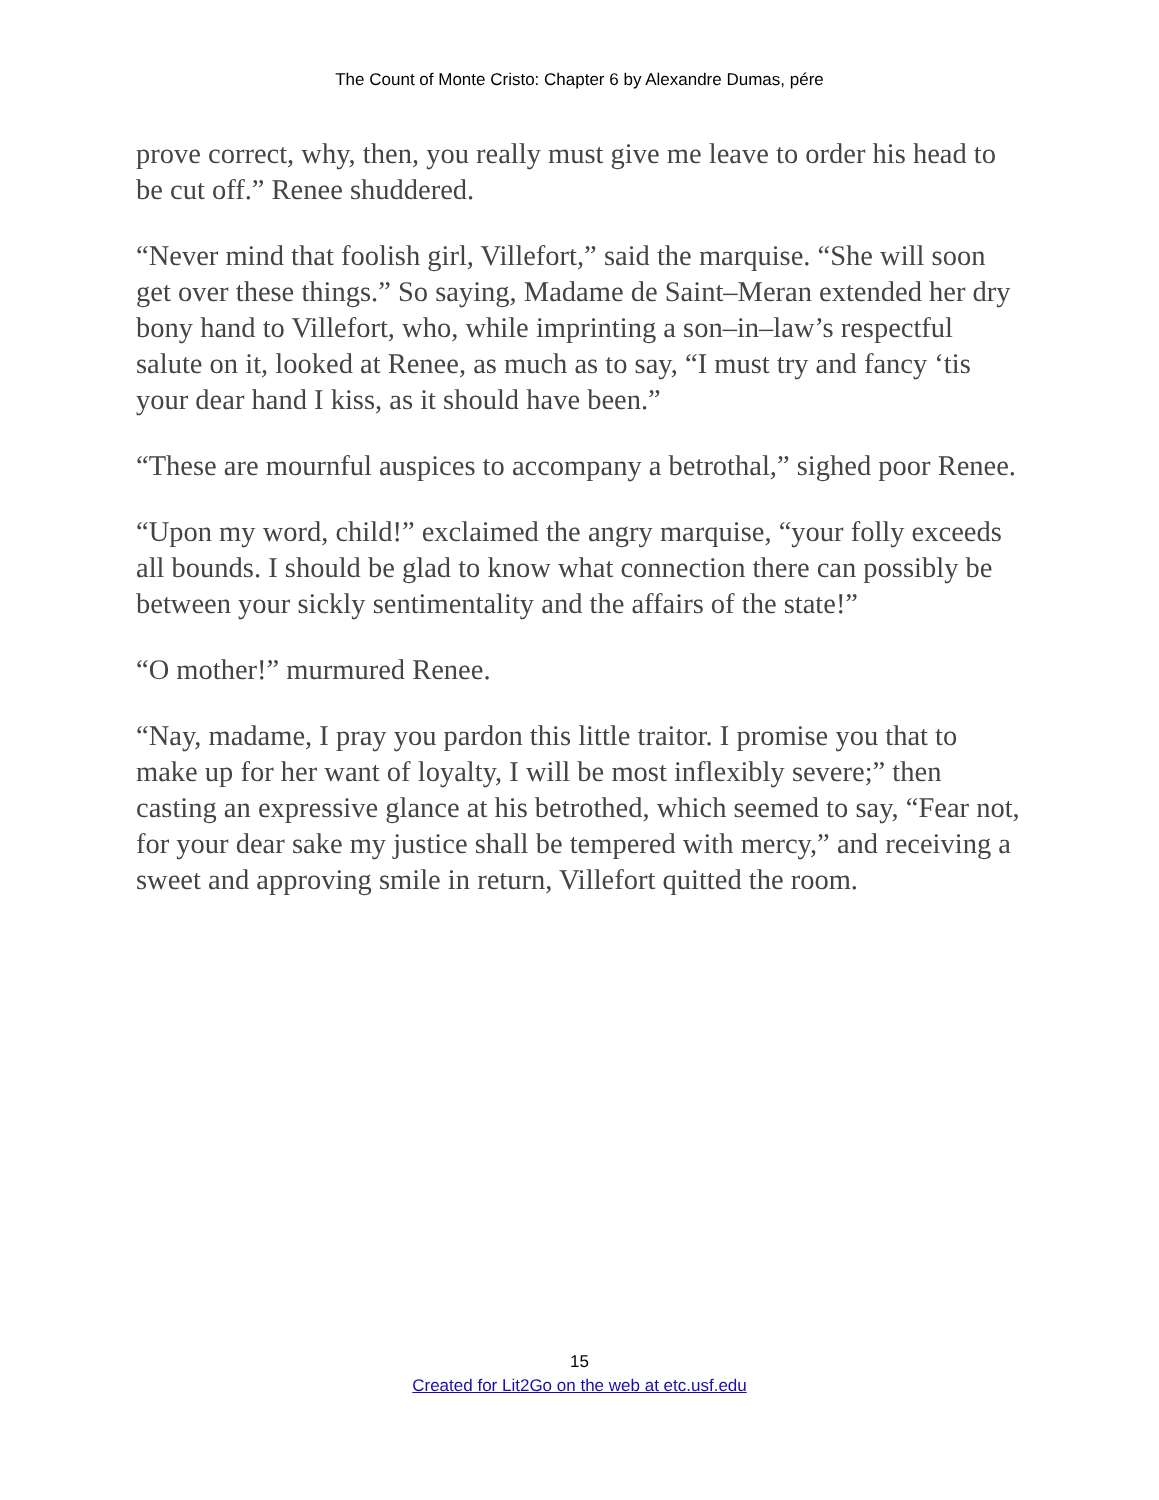The Count of Monte Cristo: Chapter 6 by Alexandre Dumas, pére
prove correct, why, then, you really must give me leave to order his head to be cut off.” Renee shuddered.
“Never mind that foolish girl, Villefort,” said the marquise. “She will soon get over these things.” So saying, Madame de Saint–Meran extended her dry bony hand to Villefort, who, while imprinting a son–in–law’s respectful salute on it, looked at Renee, as much as to say, “I must try and fancy ‘tis your dear hand I kiss, as it should have been.”
“These are mournful auspices to accompany a betrothal,” sighed poor Renee.
“Upon my word, child!” exclaimed the angry marquise, “your folly exceeds all bounds. I should be glad to know what connection there can possibly be between your sickly sentimentality and the affairs of the state!”
“O mother!” murmured Renee.
“Nay, madame, I pray you pardon this little traitor. I promise you that to make up for her want of loyalty, I will be most inflexibly severe;” then casting an expressive glance at his betrothed, which seemed to say, “Fear not, for your dear sake my justice shall be tempered with mercy,” and receiving a sweet and approving smile in return, Villefort quitted the room.
15
Created for Lit2Go on the web at etc.usf.edu